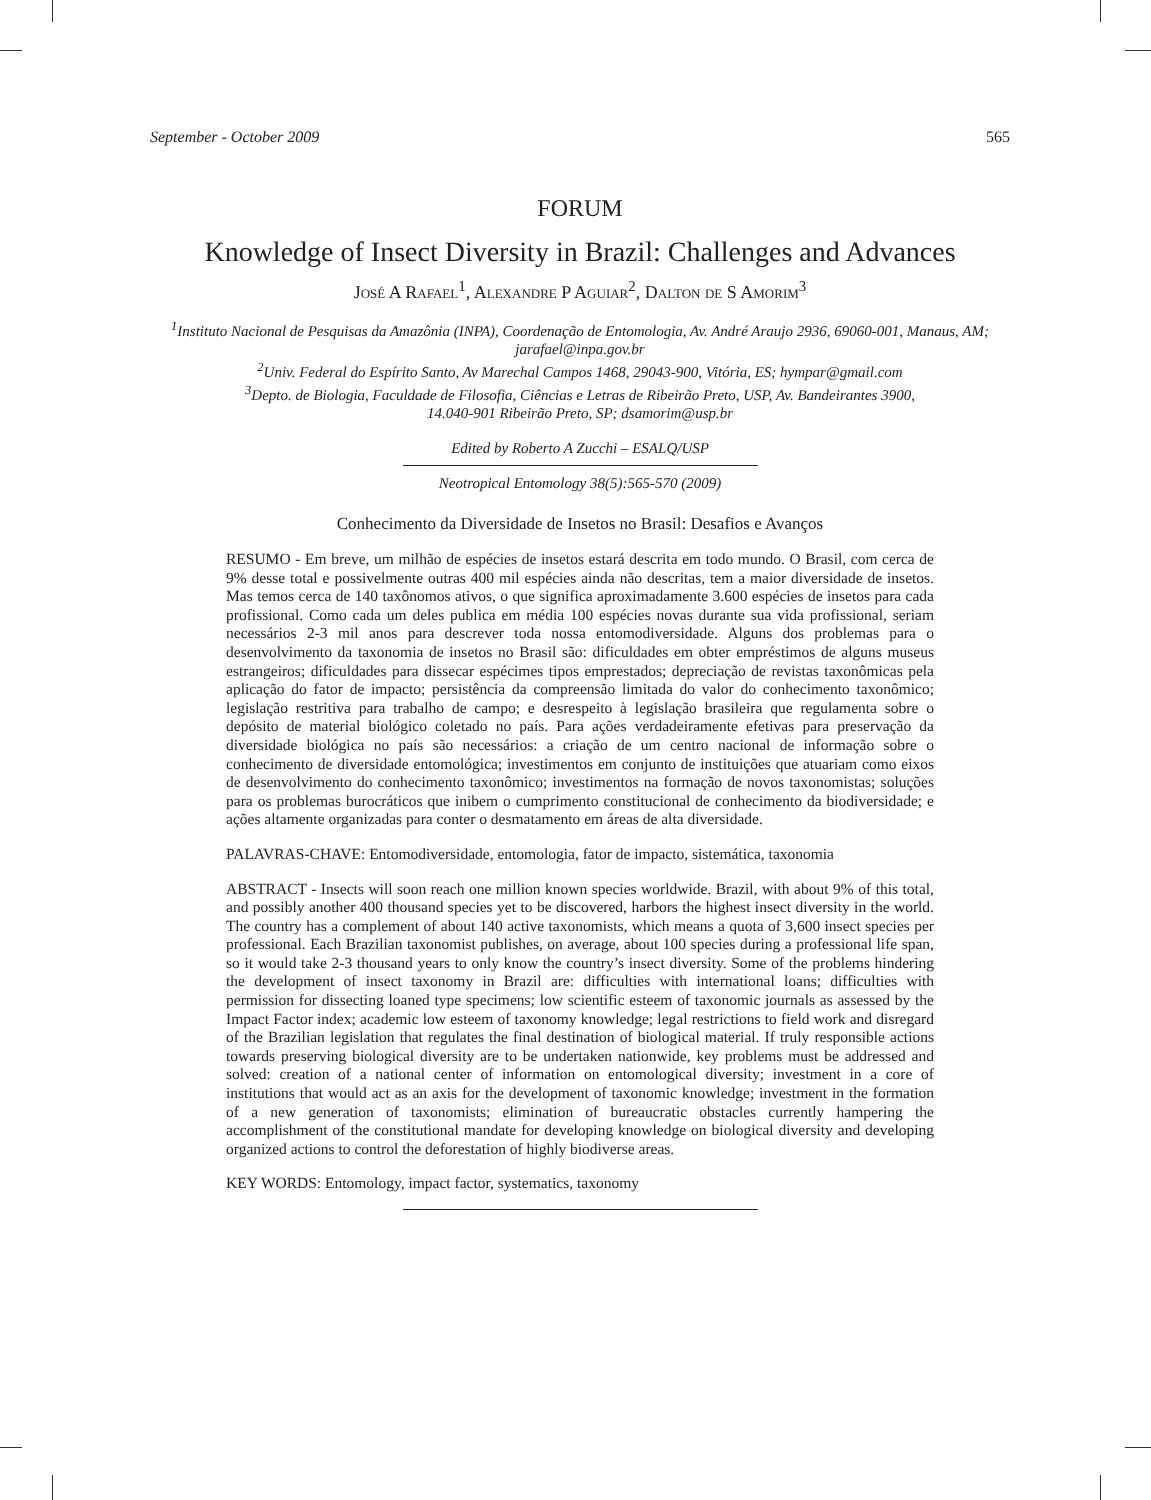September - October 2009 565
FORUM
Knowledge of Insect Diversity in Brazil: Challenges and Advances
José A Rafael<sup>1</sup>, Alexandre P Aguiar<sup>2</sup>, Dalton de S Amorim<sup>3</sup>
<sup>1</sup> Instituto Nacional de Pesquisas da Amazônia (INPA), Coordenação de Entomologia, Av. André Araujo 2936, 69060-001, Manaus, AM; jarafael@inpa.gov.br
<sup>2</sup> Univ. Federal do Espírito Santo, Av Marechal Campos 1468, 29043-900, Vitória, ES; hympar@gmail.com
<sup>3</sup> Depto. de Biologia, Faculdade de Filosofia, Ciências e Letras de Ribeirão Preto, USP, Av. Bandeirantes 3900,
14.040-901 Ribeirão Preto, SP; dsamorim@usp.br
Edited by Roberto A Zucchi – ESALQ/USP
Neotropical Entomology 38(5):565-570 (2009)
Conhecimento da Diversidade de Insetos no Brasil: Desafios e Avanços
RESUMO - Em breve, um milhão de espécies de insetos estará descrita em todo mundo. O Brasil, com cerca de 9% desse total e possivelmente outras 400 mil espécies ainda não descritas, tem a maior diversidade de insetos. Mas temos cerca de 140 taxônomos ativos, o que significa aproximadamente 3.600 espécies de insetos para cada profissional. Como cada um deles publica em média 100 espécies novas durante sua vida profissional, seriam necessários 2-3 mil anos para descrever toda nossa entomodiversidade. Alguns dos problemas para o desenvolvimento da taxonomia de insetos no Brasil são: dificuldades em obter empréstimos de alguns museus estrangeiros; dificuldades para dissecar espécimes tipos emprestados; depreciação de revistas taxonômicas pela aplicação do fator de impacto; persistência da compreensão limitada do valor do conhecimento taxonômico; legislação restritiva para trabalho de campo; e desrespeito à legislação brasileira que regulamenta sobre o depósito de material biológico coletado no país. Para ações verdadeiramente efetivas para preservação da diversidade biológica no país são necessários: a criação de um centro nacional de informação sobre o conhecimento de diversidade entomológica; investimentos em conjunto de instituições que atuariam como eixos de desenvolvimento do conhecimento taxonômico; investimentos na formação de novos taxonomistas; soluções para os problemas burocráticos que inibem o cumprimento constitucional de conhecimento da biodiversidade; e ações altamente organizadas para conter o desmatamento em áreas de alta diversidade.
PALAVRAS-CHAVE: Entomodiversidade, entomologia, fator de impacto, sistemática, taxonomia
ABSTRACT - Insects will soon reach one million known species worldwide. Brazil, with about 9% of this total, and possibly another 400 thousand species yet to be discovered, harbors the highest insect diversity in the world. The country has a complement of about 140 active taxonomists, which means a quota of 3,600 insect species per professional. Each Brazilian taxonomist publishes, on average, about 100 species during a professional life span, so it would take 2-3 thousand years to only know the country’s insect diversity. Some of the problems hindering the development of insect taxonomy in Brazil are: difficulties with international loans; difficulties with permission for dissecting loaned type specimens; low scientific esteem of taxonomic journals as assessed by the Impact Factor index; academic low esteem of taxonomy knowledge; legal restrictions to field work and disregard of the Brazilian legislation that regulates the final destination of biological material. If truly responsible actions towards preserving biological diversity are to be undertaken nationwide, key problems must be addressed and solved: creation of a national center of information on entomological diversity; investment in a core of institutions that would act as an axis for the development of taxonomic knowledge; investment in the formation of a new generation of taxonomists; elimination of bureaucratic obstacles currently hampering the accomplishment of the constitutional mandate for developing knowledge on biological diversity and developing organized actions to control the deforestation of highly biodiverse areas.
KEY WORDS: Entomology, impact factor, systematics, taxonomy